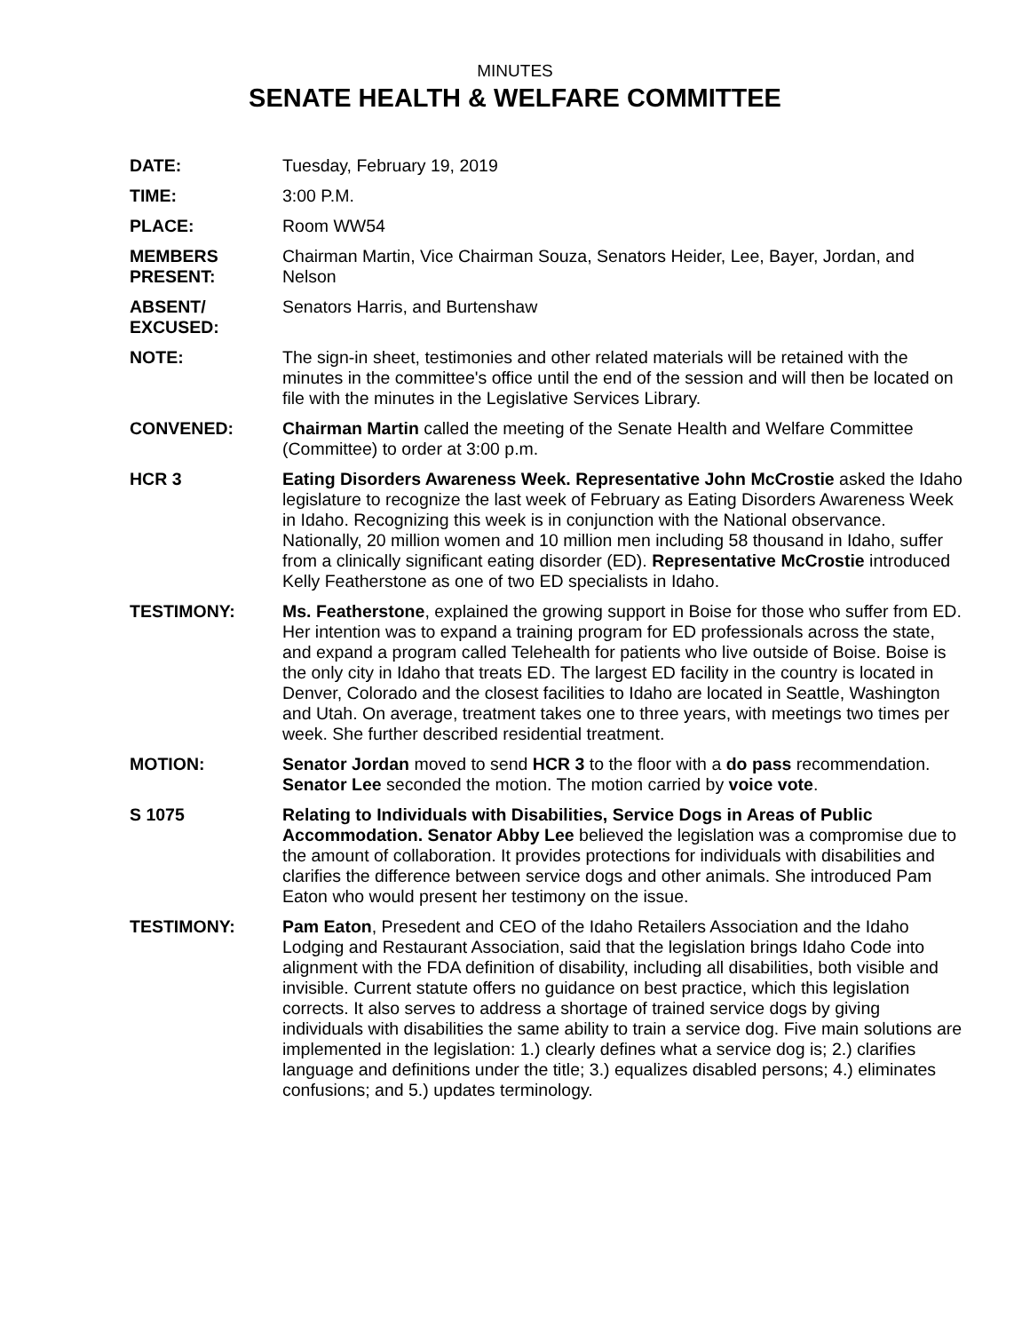MINUTES
SENATE HEALTH & WELFARE COMMITTEE
| DATE: | Tuesday, February 19, 2019 |
| TIME: | 3:00 P.M. |
| PLACE: | Room WW54 |
| MEMBERS PRESENT: | Chairman Martin, Vice Chairman Souza, Senators Heider, Lee, Bayer, Jordan, and Nelson |
| ABSENT/ EXCUSED: | Senators Harris, and Burtenshaw |
| NOTE: | The sign-in sheet, testimonies and other related materials will be retained with the minutes in the committee's office until the end of the session and will then be located on file with the minutes in the Legislative Services Library. |
| CONVENED: | Chairman Martin called the meeting of the Senate Health and Welfare Committee (Committee) to order at 3:00 p.m. |
| HCR 3 | Eating Disorders Awareness Week. Representative John McCrostie asked the Idaho legislature to recognize the last week of February as Eating Disorders Awareness Week in Idaho. Recognizing this week is in conjunction with the National observance. Nationally, 20 million women and 10 million men including 58 thousand in Idaho, suffer from a clinically significant eating disorder (ED). Representative McCrostie introduced Kelly Featherstone as one of two ED specialists in Idaho. |
| TESTIMONY: | Ms. Featherstone , explained the growing support in Boise for those who suffer from ED. Her intention was to expand a training program for ED professionals across the state, and expand a program called Telehealth for patients who live outside of Boise. Boise is the only city in Idaho that treats ED. The largest ED facility in the country is located in Denver, Colorado and the closest facilities to Idaho are located in Seattle, Washington and Utah. On average, treatment takes one to three years, with meetings two times per week. She further described residential treatment. |
| MOTION: | Senator Jordan moved to send HCR 3 to the floor with a do pass recommendation. Senator Lee seconded the motion. The motion carried by voice vote . |
| S 1075 | Relating to Individuals with Disabilities, Service Dogs in Areas of Public Accommodation. Senator Abby Lee believed the legislation was a compromise due to the amount of collaboration. It provides protections for individuals with disabilities and clarifies the difference between service dogs and other animals. She introduced Pam Eaton who would present her testimony on the issue. |
| TESTIMONY: | Pam Eaton , Presedent and CEO of the Idaho Retailers Association and the Idaho Lodging and Restaurant Association, said that the legislation brings Idaho Code into alignment with the FDA definition of disability, including all disabilities, both visible and invisible. Current statute offers no guidance on best practice, which this legislation corrects. It also serves to address a shortage of trained service dogs by giving individuals with disabilities the same ability to train a service dog. Five main solutions are implemented in the legislation: 1.) clearly defines what a service dog is; 2.) clarifies language and definitions under the title; 3.) equalizes disabled persons; 4.) eliminates confusions; and 5.) updates terminology. |